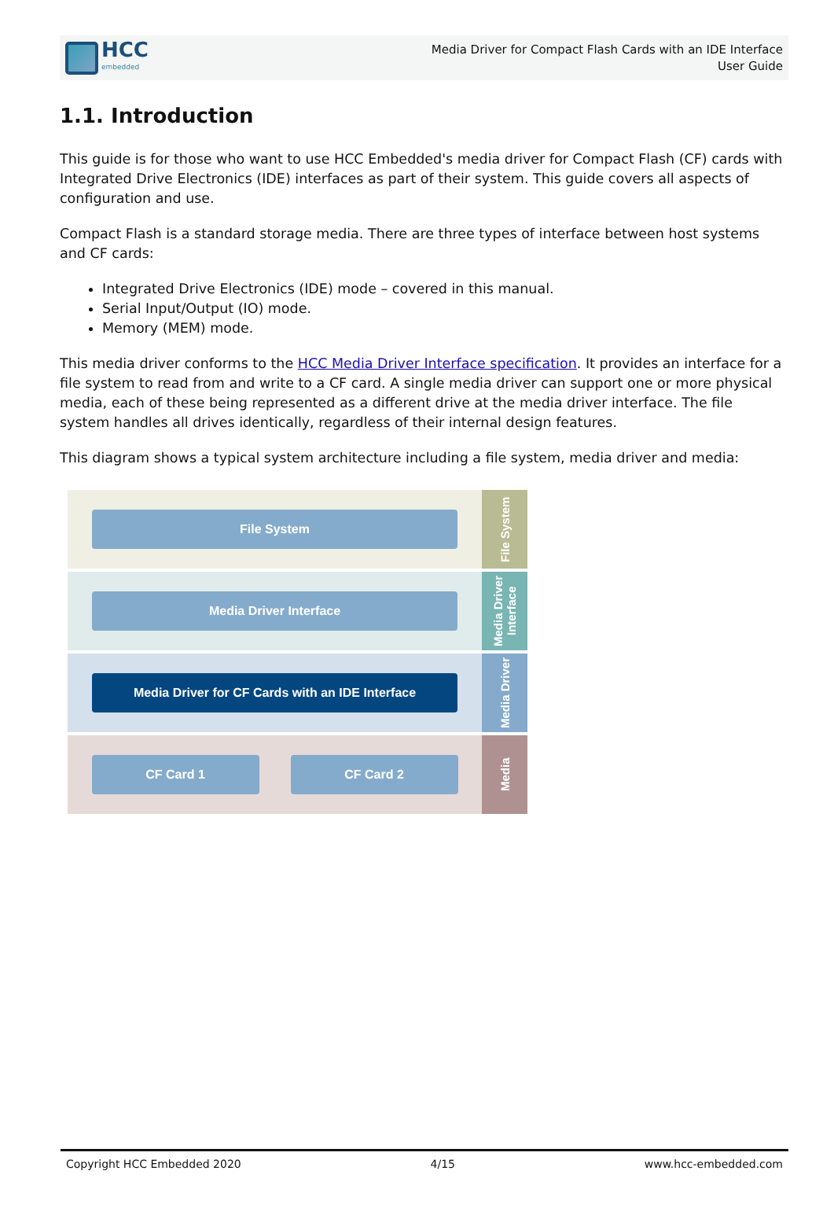HCC
embedded
Media Driver for Compact Flash Cards with an IDE Interface
User Guide
1.1. Introduction
This guide is for those who want to use HCC Embedded's media driver for Compact Flash (CF) cards with Integrated Drive Electronics (IDE) interfaces as part of their system. This guide covers all aspects of configuration and use.
Compact Flash is a standard storage media. There are three types of interface between host systems and CF cards:
Integrated Drive Electronics (IDE) mode – covered in this manual.
Serial Input/Output (IO) mode.
Memory (MEM) mode.
This media driver conforms to the HCC Media Driver Interface specification. It provides an interface for a file system to read from and write to a CF card. A single media driver can support one or more physical media, each of these being represented as a different drive at the media driver interface. The file system handles all drives identically, regardless of their internal design features.
This diagram shows a typical system architecture including a file system, media driver and media:
File System
File System
Media Driver Interface
Media Driver Interface
Media Driver for CF Cards with an IDE Interface
Media Driver
CF Card 1 CF Card 2
Media
Copyright HCC Embedded 2020 4/15 www.hcc-embedded.com